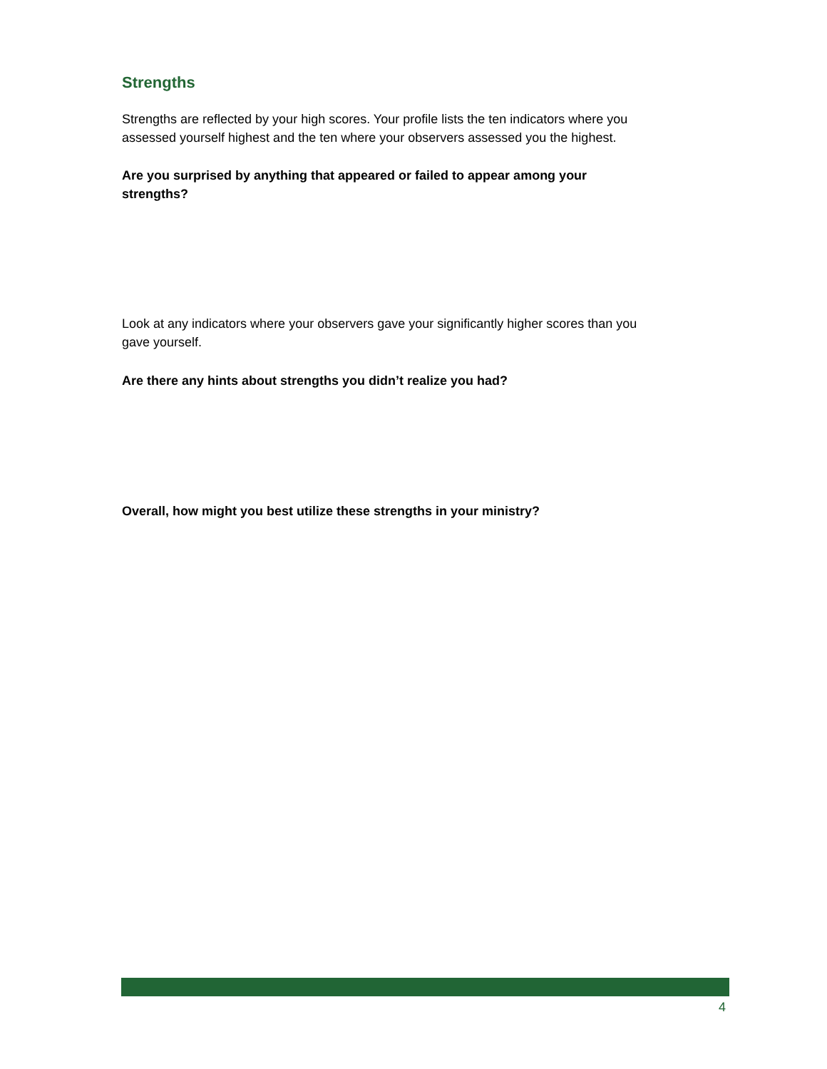Strengths
Strengths are reflected by your high scores. Your profile lists the ten indicators where you assessed yourself highest and the ten where your observers assessed you the highest.
Are you surprised by anything that appeared or failed to appear among your strengths?
Look at any indicators where your observers gave your significantly higher scores than you gave yourself.
Are there any hints about strengths you didn’t realize you had?
Overall, how might you best utilize these strengths in your ministry?
4